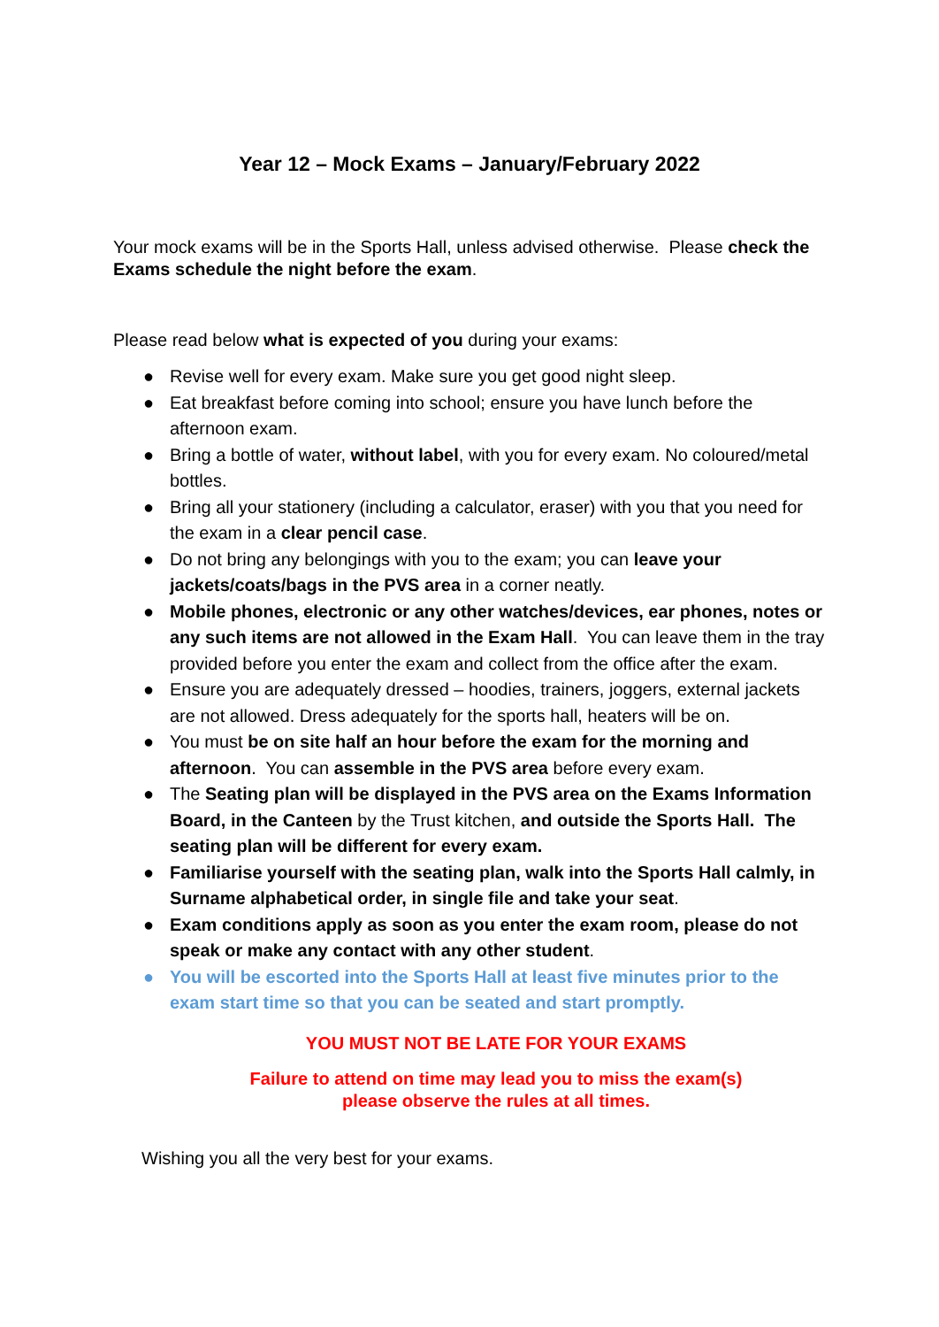Year 12 – Mock Exams – January/February 2022
Your mock exams will be in the Sports Hall, unless advised otherwise. Please check the Exams schedule the night before the exam.
Please read below what is expected of you during your exams:
● Revise well for every exam. Make sure you get good night sleep.
● Eat breakfast before coming into school; ensure you have lunch before the afternoon exam.
● Bring a bottle of water, without label, with you for every exam. No coloured/metal bottles.
● Bring all your stationery (including a calculator, eraser) with you that you need for the exam in a clear pencil case.
● Do not bring any belongings with you to the exam; you can leave your jackets/coats/bags in the PVS area in a corner neatly.
● Mobile phones, electronic or any other watches/devices, ear phones, notes or any such items are not allowed in the Exam Hall. You can leave them in the tray provided before you enter the exam and collect from the office after the exam.
● Ensure you are adequately dressed – hoodies, trainers, joggers, external jackets are not allowed. Dress adequately for the sports hall, heaters will be on.
● You must be on site half an hour before the exam for the morning and afternoon. You can assemble in the PVS area before every exam.
● The Seating plan will be displayed in the PVS area on the Exams Information Board, in the Canteen by the Trust kitchen, and outside the Sports Hall. The seating plan will be different for every exam.
● Familiarise yourself with the seating plan, walk into the Sports Hall calmly, in Surname alphabetical order, in single file and take your seat.
● Exam conditions apply as soon as you enter the exam room, please do not speak or make any contact with any other student.
● You will be escorted into the Sports Hall at least five minutes prior to the exam start time so that you can be seated and start promptly.
YOU MUST NOT BE LATE FOR YOUR EXAMS
Failure to attend on time may lead you to miss the exam(s)
please observe the rules at all times.
Wishing you all the very best for your exams.